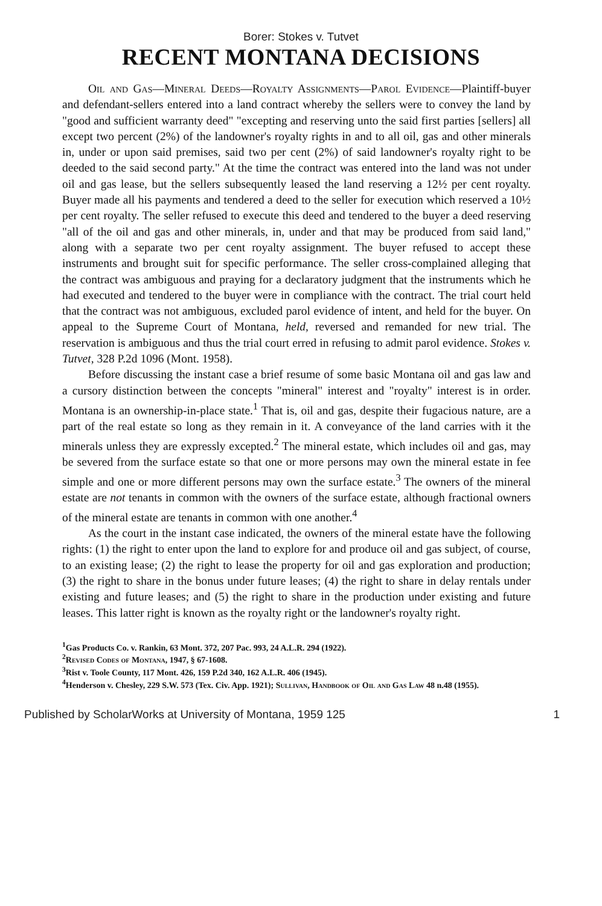Borer: Stokes v. Tutvet
RECENT MONTANA DECISIONS
Oil and Gas—Mineral Deeds—Royalty Assignments—Parol Evidence—Plaintiff-buyer and defendant-sellers entered into a land contract whereby the sellers were to convey the land by "good and sufficient warranty deed" "excepting and reserving unto the said first parties [sellers] all except two percent (2%) of the landowner's royalty rights in and to all oil, gas and other minerals in, under or upon said premises, said two per cent (2%) of said landowner's royalty right to be deeded to the said second party." At the time the contract was entered into the land was not under oil and gas lease, but the sellers subsequently leased the land reserving a 12½ per cent royalty. Buyer made all his payments and tendered a deed to the seller for execution which reserved a 10½ per cent royalty. The seller refused to execute this deed and tendered to the buyer a deed reserving "all of the oil and gas and other minerals, in, under and that may be produced from said land," along with a separate two per cent royalty assignment. The buyer refused to accept these instruments and brought suit for specific performance. The seller cross-complained alleging that the contract was ambiguous and praying for a declaratory judgment that the instruments which he had executed and tendered to the buyer were in compliance with the contract. The trial court held that the contract was not ambiguous, excluded parol evidence of intent, and held for the buyer. On appeal to the Supreme Court of Montana, held, reversed and remanded for new trial. The reservation is ambiguous and thus the trial court erred in refusing to admit parol evidence. Stokes v. Tutvet, 328 P.2d 1096 (Mont. 1958).
Before discussing the instant case a brief resume of some basic Montana oil and gas law and a cursory distinction between the concepts "mineral" interest and "royalty" interest is in order. Montana is an ownership-in-place state.<sup>1</sup> That is, oil and gas, despite their fugacious nature, are a part of the real estate so long as they remain in it. A conveyance of the land carries with it the minerals unless they are expressly excepted.<sup>2</sup> The mineral estate, which includes oil and gas, may be severed from the surface estate so that one or more persons may own the mineral estate in fee simple and one or more different persons may own the surface estate.<sup>3</sup> The owners of the mineral estate are not tenants in common with the owners of the surface estate, although fractional owners of the mineral estate are tenants in common with one another.<sup>4</sup>
As the court in the instant case indicated, the owners of the mineral estate have the following rights: (1) the right to enter upon the land to explore for and produce oil and gas subject, of course, to an existing lease; (2) the right to lease the property for oil and gas exploration and production; (3) the right to share in the bonus under future leases; (4) the right to share in delay rentals under existing and future leases; and (5) the right to share in the production under existing and future leases. This latter right is known as the royalty right or the landowner's royalty right.
<sup>1</sup> Gas Products Co. v. Rankin, 63 Mont. 372, 207 Pac. 993, 24 A.L.R. 294 (1922).
<sup>2</sup> Revised Codes of Montana, 1947, § 67-1608.
<sup>3</sup> Rist v. Toole County, 117 Mont. 426, 159 P.2d 340, 162 A.L.R. 406 (1945).
<sup>4</sup> Henderson v. Chesley, 229 S.W. 573 (Tex. Civ. App. 1921); Sullivan, Handbook of Oil and Gas Law 48 n.48 (1955).
Published by ScholarWorks at University of Montana, 1959 125 1